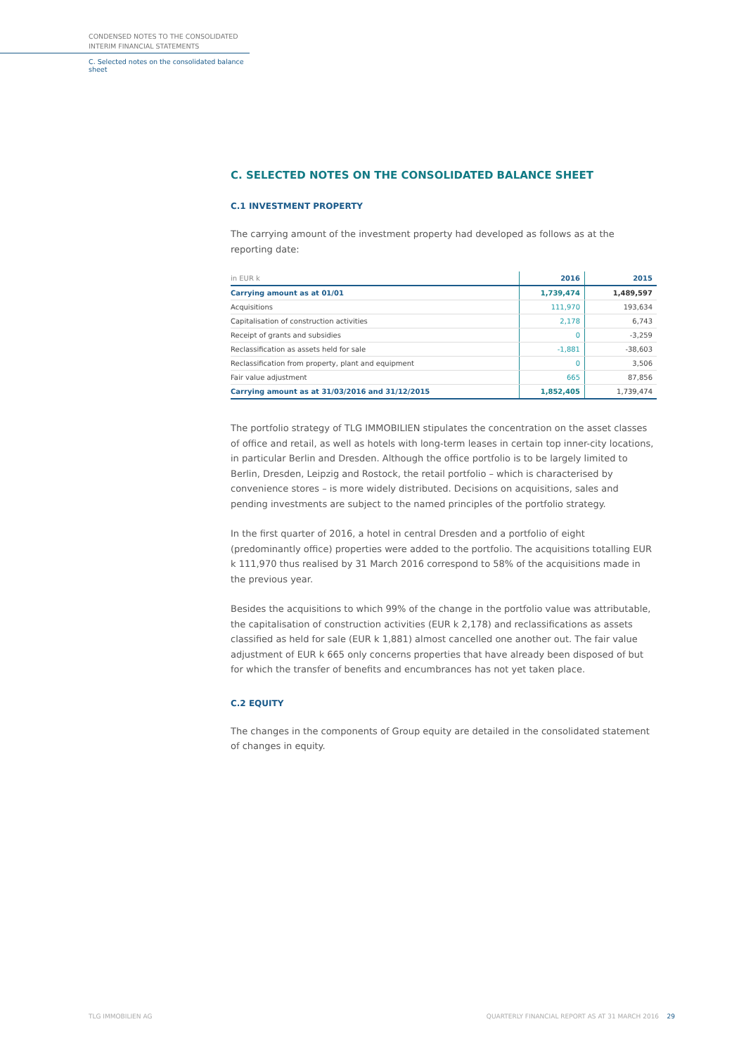CONDENSED NOTES TO THE CONSOLIDATED
INTERIM FINANCIAL STATEMENTS
C. Selected notes on the consolidated balance sheet
C. SELECTED NOTES ON THE CONSOLIDATED BALANCE SHEET
C.1 INVESTMENT PROPERTY
The carrying amount of the investment property had developed as follows as at the reporting date:
| in EUR k | 2016 | 2015 |
| --- | --- | --- |
| Carrying amount as at 01/01 | 1,739,474 | 1,489,597 |
| Acquisitions | 111,970 | 193,634 |
| Capitalisation of construction activities | 2,178 | 6,743 |
| Receipt of grants and subsidies | 0 | -3,259 |
| Reclassification as assets held for sale | -1,881 | -38,603 |
| Reclassification from property, plant and equipment | 0 | 3,506 |
| Fair value adjustment | 665 | 87,856 |
| Carrying amount as at 31/03/2016 and 31/12/2015 | 1,852,405 | 1,739,474 |
The portfolio strategy of TLG IMMOBILIEN stipulates the concentration on the asset classes of office and retail, as well as hotels with long-term leases in certain top inner-city locations, in particular Berlin and Dresden. Although the office portfolio is to be largely limited to Berlin, Dresden, Leipzig and Rostock, the retail portfolio – which is characterised by convenience stores – is more widely distributed. Decisions on acquisitions, sales and pending investments are subject to the named principles of the portfolio strategy.
In the first quarter of 2016, a hotel in central Dresden and a portfolio of eight (predominantly office) properties were added to the portfolio. The acquisitions totalling EUR k 111,970 thus realised by 31 March 2016 correspond to 58% of the acquisitions made in the previous year.
Besides the acquisitions to which 99% of the change in the portfolio value was attributable, the capitalisation of construction activities (EUR k 2,178) and reclassifications as assets classified as held for sale (EUR k 1,881) almost cancelled one another out. The fair value adjustment of EUR k 665 only concerns properties that have already been disposed of but for which the transfer of benefits and encumbrances has not yet taken place.
C.2 EQUITY
The changes in the components of Group equity are detailed in the consolidated statement of changes in equity.
TLG IMMOBILIEN AG
QUARTERLY FINANCIAL REPORT AS AT 31 MARCH 2016 29